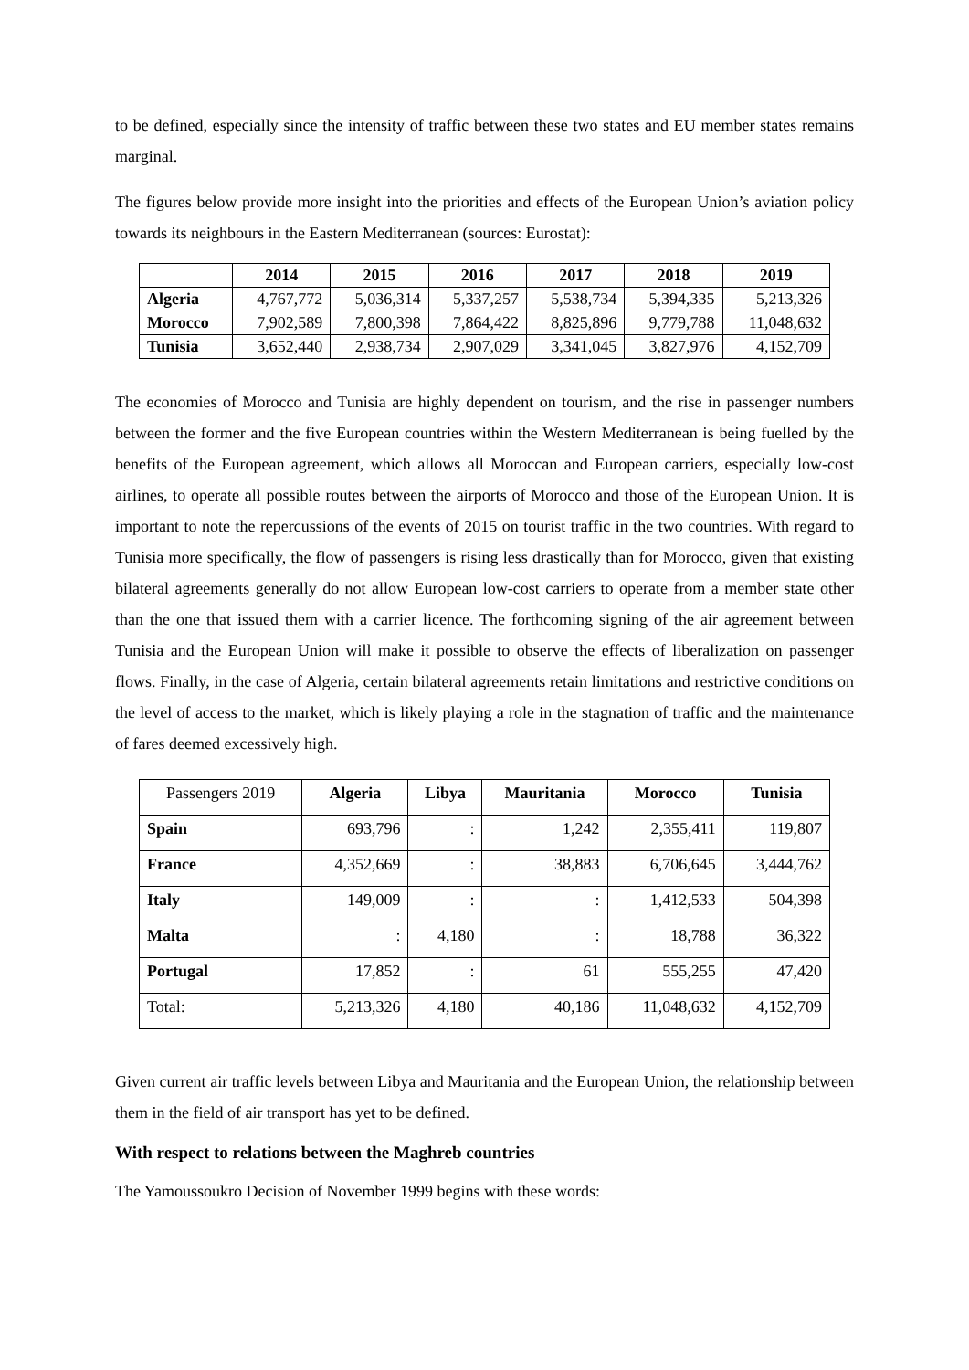to be defined, especially since the intensity of traffic between these two states and EU member states remains marginal.
The figures below provide more insight into the priorities and effects of the European Union’s aviation policy towards its neighbours in the Eastern Mediterranean (sources: Eurostat):
| | 2014 | 2015 | 2016 | 2017 | 2018 | 2019 |
| --- | --- | --- | --- | --- | --- | --- |
| Algeria | 4,767,772 | 5,036,314 | 5,337,257 | 5,538,734 | 5,394,335 | 5,213,326 |
| Morocco | 7,902,589 | 7,800,398 | 7,864,422 | 8,825,896 | 9,779,788 | 11,048,632 |
| Tunisia | 3,652,440 | 2,938,734 | 2,907,029 | 3,341,045 | 3,827,976 | 4,152,709 |
The economies of Morocco and Tunisia are highly dependent on tourism, and the rise in passenger numbers between the former and the five European countries within the Western Mediterranean is being fuelled by the benefits of the European agreement, which allows all Moroccan and European carriers, especially low-cost airlines, to operate all possible routes between the airports of Morocco and those of the European Union. It is important to note the repercussions of the events of 2015 on tourist traffic in the two countries. With regard to Tunisia more specifically, the flow of passengers is rising less drastically than for Morocco, given that existing bilateral agreements generally do not allow European low-cost carriers to operate from a member state other than the one that issued them with a carrier licence. The forthcoming signing of the air agreement between Tunisia and the European Union will make it possible to observe the effects of liberalization on passenger flows. Finally, in the case of Algeria, certain bilateral agreements retain limitations and restrictive conditions on the level of access to the market, which is likely playing a role in the stagnation of traffic and the maintenance of fares deemed excessively high.
| Passengers 2019 | Algeria | Libya | Mauritania | Morocco | Tunisia |
| --- | --- | --- | --- | --- | --- |
| Spain | 693,796 | : | 1,242 | 2,355,411 | 119,807 |
| France | 4,352,669 | : | 38,883 | 6,706,645 | 3,444,762 |
| Italy | 149,009 | : | : | 1,412,533 | 504,398 |
| Malta | : | 4,180 | : | 18,788 | 36,322 |
| Portugal | 17,852 | : | 61 | 555,255 | 47,420 |
| Total: | 5,213,326 | 4,180 | 40,186 | 11,048,632 | 4,152,709 |
Given current air traffic levels between Libya and Mauritania and the European Union, the relationship between them in the field of air transport has yet to be defined.
With respect to relations between the Maghreb countries
The Yamoussoukro Decision of November 1999 begins with these words: